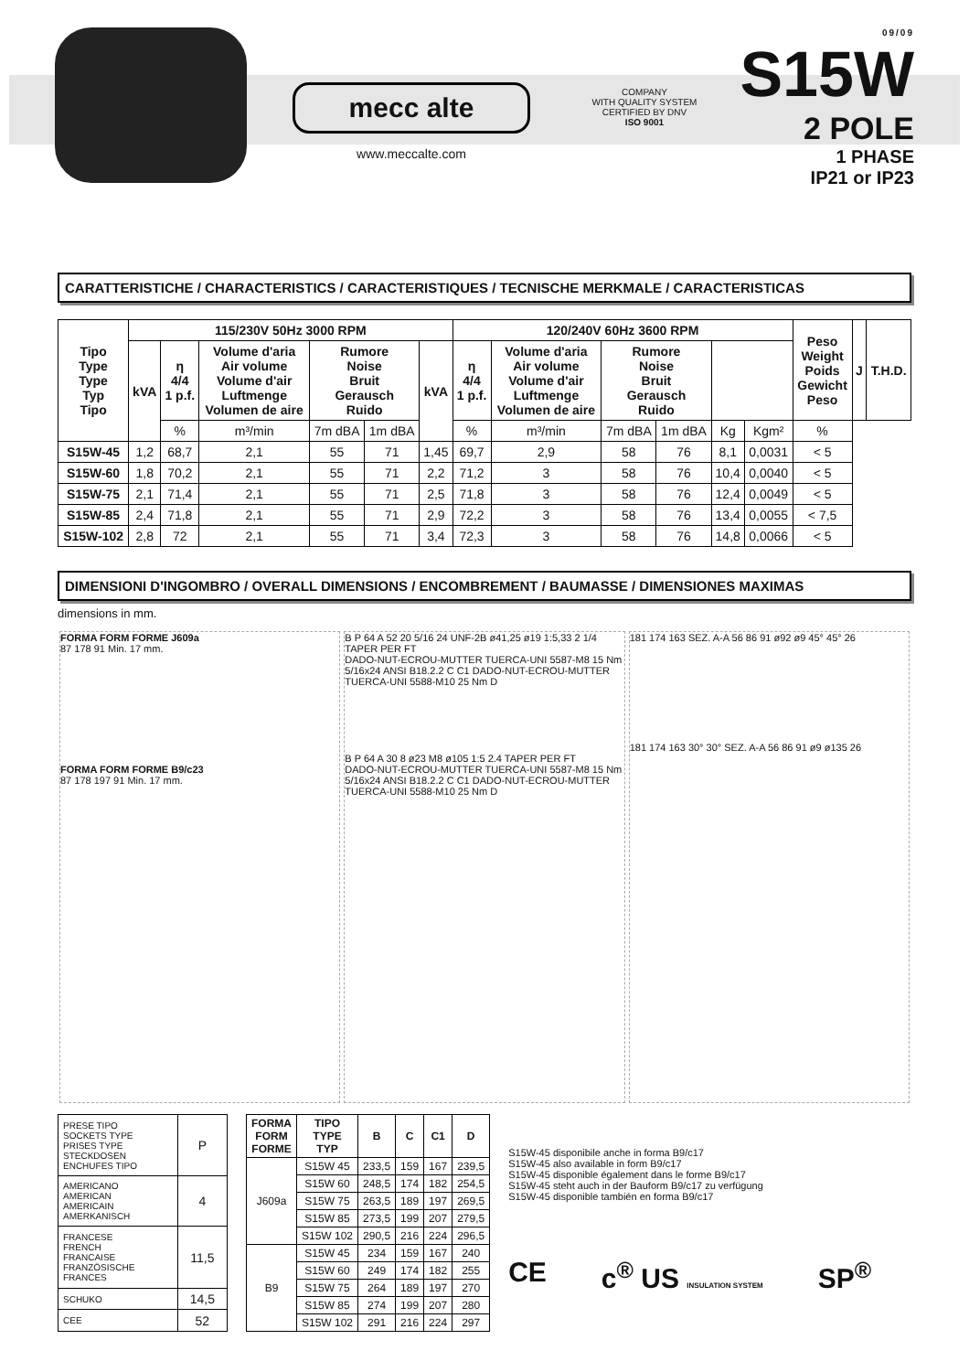mecc alte
www.meccalte.com
COMPANY
WITH QUALITY SYSTEM
CERTIFIED BY DNV
ISO 9001
09/09
S15W
2 POLE
1 PHASE
IP21 or IP23
CARATTERISTICHE / CHARACTERISTICS / CARACTERISTIQUES / TECNISCHE MERKMALE / CARACTERISTICAS
| Tipo Type Type Typ Tipo | 115/230V 50Hz 3000 RPM | | | | | | 120/240V 60Hz 3600 RPM | | | | | | Peso Weight Poids Gewicht Peso | J | T.H.D. |
| --- | --- | --- | --- | --- | --- | --- | --- | --- | --- | --- | --- | --- | --- | --- | --- |
| | kVA | η 4/4 1 p.f. | Volume d'aria Air volume Volume d'air Luftmenge Volumen de aire | Rumore Noise Bruit Gerausch Ruido | | kVA | η 4/4 1 p.f. | Volume d'aria Air volume Volume d'air Luftmenge Volumen de aire | Rumore Noise Bruit Gerausch Ruido | | | | | | |
| | | % | m³/min | 7m dBA | 1m dBA | | % | m³/min | 7m dBA | 1m dBA | Kg | Kgm² | % | | |
| S15W-45 | 1,2 | 68,7 | 2,1 | 55 | 71 | 1,45 | 69,7 | 2,9 | 58 | 76 | 8,1 | 0,0031 | < 5 | | |
| S15W-60 | 1,8 | 70,2 | 2,1 | 55 | 71 | 2,2 | 71,2 | 3 | 58 | 76 | 10,4 | 0,0040 | < 5 | | |
| S15W-75 | 2,1 | 71,4 | 2,1 | 55 | 71 | 2,5 | 71,8 | 3 | 58 | 76 | 12,4 | 0,0049 | < 5 | | |
| S15W-85 | 2,4 | 71,8 | 2,1 | 55 | 71 | 2,9 | 72,2 | 3 | 58 | 76 | 13,4 | 0,0055 | < 7,5 | | |
| S15W-102 | 2,8 | 72 | 2,1 | 55 | 71 | 3,4 | 72,3 | 3 | 58 | 76 | 14,8 | 0,0066 | < 5 | | |
DIMENSIONI D'INGOMBRO / OVERALL DIMENSIONS / ENCOMBREMENT / BAUMASSE / DIMENSIONES MAXIMAS
dimensions in mm.
FORMA FORM FORME J609a
87 178 91 Min. 17 mm.
FORMA FORM FORME B9/c23
87 178 197 91 Min. 17 mm.
B P 64 A 52 20 5/16 24 UNF-2B ø41,25 ø19 1:5,33 2 1/4 TAPER PER FT
DADO-NUT-ECROU-MUTTER TUERCA-UNI 5587-M8 15 Nm 5/16x24 ANSI B18.2.2 C C1 DADO-NUT-ECROU-MUTTER TUERCA-UNI 5588-M10 25 Nm D
B P 64 A 30 8 ø23 M8 ø105 1:5 2.4 TAPER PER FT
DADO-NUT-ECROU-MUTTER TUERCA-UNI 5587-M8 15 Nm 5/16x24 ANSI B18.2.2 C C1 DADO-NUT-ECROU-MUTTER TUERCA-UNI 5588-M10 25 Nm D
181 174 163 SEZ. A-A 56 86 91 ø92 ø9 45° 45° 26
181 174 163 30° 30° SEZ. A-A 56 86 91 ø9 ø135 26
| PRESE TIPO SOCKETS TYPE PRISES TYPE STECKDOSEN ENCHUFES TIPO | P |
| AMERICANO AMERICAN AMERICAIN AMERKANISCH | 4 |
| FRANCESE FRENCH FRANCAISE FRANZÖSISCHE FRANCES | 11,5 |
| SCHUKO | 14,5 |
| CEE | 52 |
| FORMA FORM FORME | TIPO TYPE TYP | B | C | C1 | D |
| --- | --- | --- | --- | --- | --- |
| J609a | S15W 45 | 233,5 | 159 | 167 | 239,5 |
| | S15W 60 | 248,5 | 174 | 182 | 254,5 |
| | S15W 75 | 263,5 | 189 | 197 | 269,5 |
| | S15W 85 | 273,5 | 199 | 207 | 279,5 |
| | S15W 102 | 290,5 | 216 | 224 | 296,5 |
| B9 | S15W 45 | 234 | 159 | 167 | 240 |
| | S15W 60 | 249 | 174 | 182 | 255 |
| | S15W 75 | 264 | 189 | 197 | 270 |
| | S15W 85 | 274 | 199 | 207 | 280 |
| | S15W 102 | 291 | 216 | 224 | 297 |
S15W-45 disponibile anche in forma B9/c17
S15W-45 also available in form B9/c17
S15W-45 disponible également dans le forme B9/c17
S15W-45 steht auch in der Bauform B9/c17 zu verfügung
S15W-45 disponible también en forma B9/c17
CE c<sup>®</sup> US INSULATION SYSTEM SP<sup>®</sup>